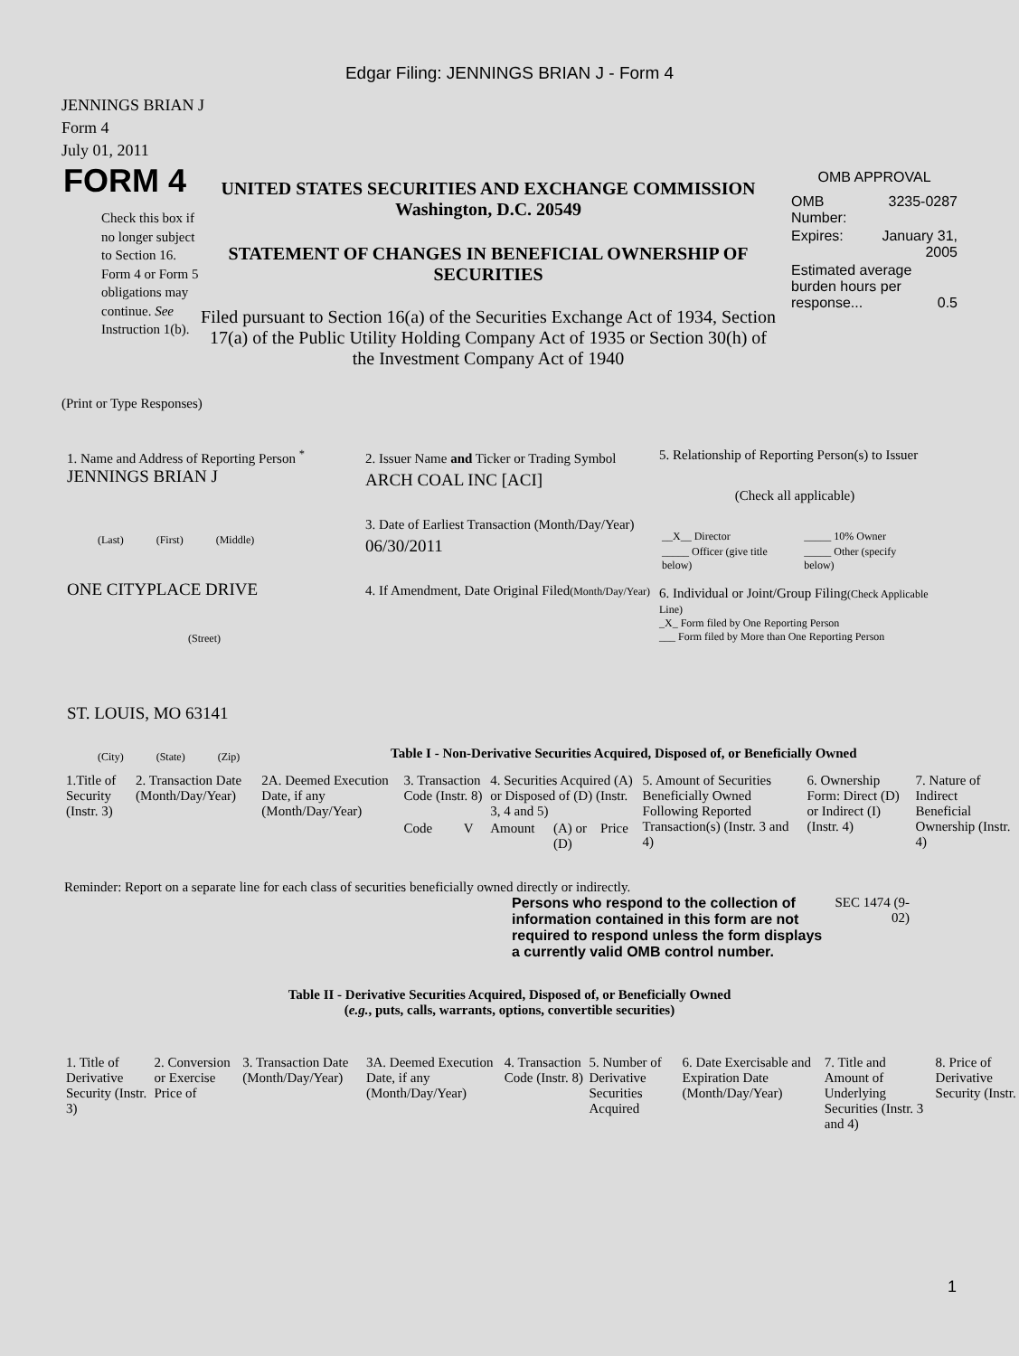Edgar Filing: JENNINGS BRIAN J - Form 4
JENNINGS BRIAN J
Form 4
July 01, 2011
FORM 4
Check this box if no longer subject to Section 16. Form 4 or Form 5 obligations may continue. See Instruction 1(b).
UNITED STATES SECURITIES AND EXCHANGE COMMISSION
Washington, D.C. 20549
STATEMENT OF CHANGES IN BENEFICIAL OWNERSHIP OF SECURITIES
Filed pursuant to Section 16(a) of the Securities Exchange Act of 1934, Section 17(a) of the Public Utility Holding Company Act of 1935 or Section 30(h) of the Investment Company Act of 1940
OMB APPROVAL
| OMB Number: | 3235-0287 |
| Expires: | January 31, 2005 |
| Estimated average burden hours per response... 0.5 | |
(Print or Type Responses)
1. Name and Address of Reporting Person <sup>*</sup>
JENNINGS BRIAN J
(Last) (First) (Middle)
ONE CITYPLACE DRIVE
(Street)
ST. LOUIS, MO 63141
(City) (State) (Zip)
2. Issuer Name and Ticker or Trading Symbol
ARCH COAL INC [ACI]
3. Date of Earliest Transaction (Month/Day/Year)
06/30/2011
4. If Amendment, Date Original Filed(Month/Day/Year)
5. Relationship of Reporting Person(s) to Issuer
(Check all applicable)
| __X__ Director | _____ 10% Owner |
| _____ Officer (give title below) | _____ Other (specify below) |
6. Individual or Joint/Group Filing(Check Applicable Line)
_X_ Form filed by One Reporting Person
___ Form filed by More than One Reporting Person
Table I - Non-Derivative Securities Acquired, Disposed of, or Beneficially Owned
| 1.Title of Security (Instr. 3) | 2. Transaction Date (Month/Day/Year) | 2A. Deemed Execution Date, if any (Month/Day/Year) | 3. Transaction Code (Instr. 8) | | 4. Securities Acquired (A) or Disposed of (D) (Instr. 3, 4 and 5) | | | 5. Amount of Securities Beneficially Owned Following Reported Transaction(s) (Instr. 3 and 4) | 6. Ownership Form: Direct (D) or Indirect (I) (Instr. 4) | 7. Nature of Indirect Beneficial Ownership (Instr. 4) |
| --- | --- | --- | --- | --- | --- | --- | --- | --- | --- | --- |
| | | | Code | V | Amount | (A) or (D) | Price | | | |
Reminder: Report on a separate line for each class of securities beneficially owned directly or indirectly.
Persons who respond to the collection of information contained in this form are not required to respond unless the form displays a currently valid OMB control number.
SEC 1474 (9-02)
Table II - Derivative Securities Acquired, Disposed of, or Beneficially Owned
(e.g., puts, calls, warrants, options, convertible securities)
| 1. Title of Derivative Security (Instr. 3) | 2. Conversion or Exercise Price of | 3. Transaction Date (Month/Day/Year) | 3A. Deemed Execution Date, if any (Month/Day/Year) | 4. Transaction Code (Instr. 8) | 5. Number of Derivative Securities Acquired | 6. Date Exercisable and Expiration Date (Month/Day/Year) | 7. Title and Amount of Underlying Securities (Instr. 3 and 4) | 8. Price of Derivative Security (Instr. |
| --- | --- | --- | --- | --- | --- | --- | --- | --- |
1